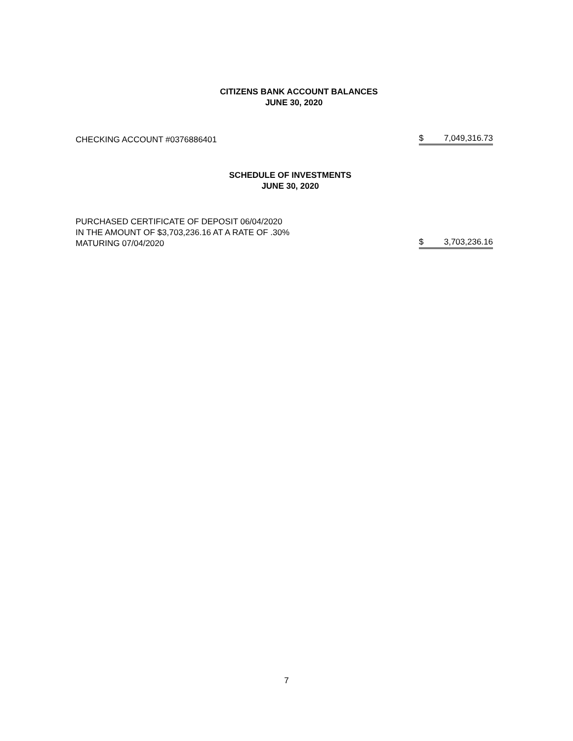CITIZENS BANK ACCOUNT BALANCES
JUNE 30, 2020
| CHECKING ACCOUNT #0376886401 | $ 7,049,316.73 |
SCHEDULE OF INVESTMENTS
JUNE 30, 2020
| PURCHASED CERTIFICATE OF DEPOSIT 06/04/2020 IN THE AMOUNT OF $3,703,236.16 AT A RATE OF .30% MATURING 07/04/2020 | $ 3,703,236.16 |
7